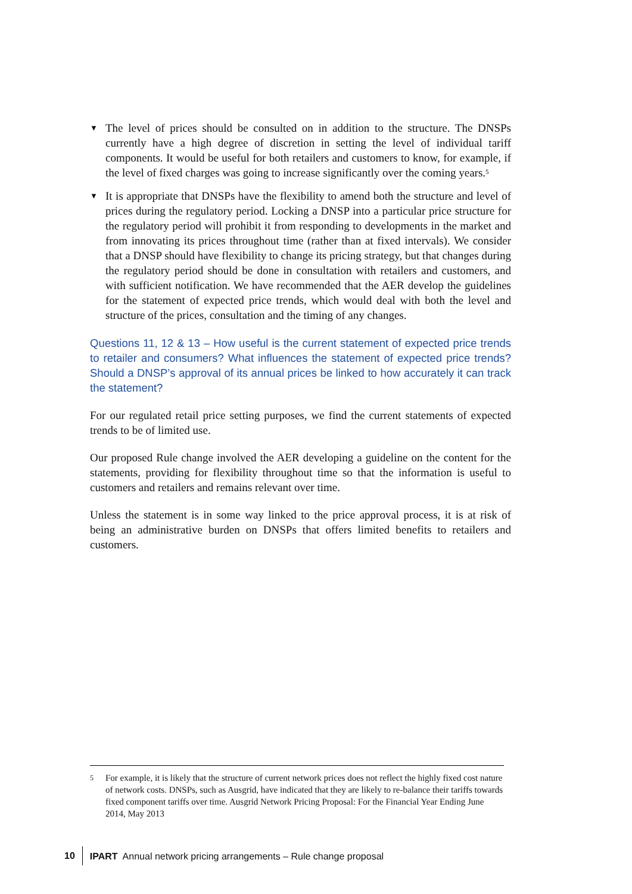▼ The level of prices should be consulted on in addition to the structure. The DNSPs currently have a high degree of discretion in setting the level of individual tariff components. It would be useful for both retailers and customers to know, for example, if the level of fixed charges was going to increase significantly over the coming years.<sup>5</sup>
▼ It is appropriate that DNSPs have the flexibility to amend both the structure and level of prices during the regulatory period. Locking a DNSP into a particular price structure for the regulatory period will prohibit it from responding to developments in the market and from innovating its prices throughout time (rather than at fixed intervals). We consider that a DNSP should have flexibility to change its pricing strategy, but that changes during the regulatory period should be done in consultation with retailers and customers, and with sufficient notification. We have recommended that the AER develop the guidelines for the statement of expected price trends, which would deal with both the level and structure of the prices, consultation and the timing of any changes.
Questions 11, 12 & 13 – How useful is the current statement of expected price trends to retailer and consumers? What influences the statement of expected price trends? Should a DNSP’s approval of its annual prices be linked to how accurately it can track the statement?
For our regulated retail price setting purposes, we find the current statements of expected trends to be of limited use.
Our proposed Rule change involved the AER developing a guideline on the content for the statements, providing for flexibility throughout time so that the information is useful to customers and retailers and remains relevant over time.
Unless the statement is in some way linked to the price approval process, it is at risk of being an administrative burden on DNSPs that offers limited benefits to retailers and customers.
5 For example, it is likely that the structure of current network prices does not reflect the highly fixed cost nature of network costs. DNSPs, such as Ausgrid, have indicated that they are likely to re-balance their tariffs towards fixed component tariffs over time. Ausgrid Network Pricing Proposal: For the Financial Year Ending June 2014, May 2013
10 IPART Annual network pricing arrangements – Rule change proposal